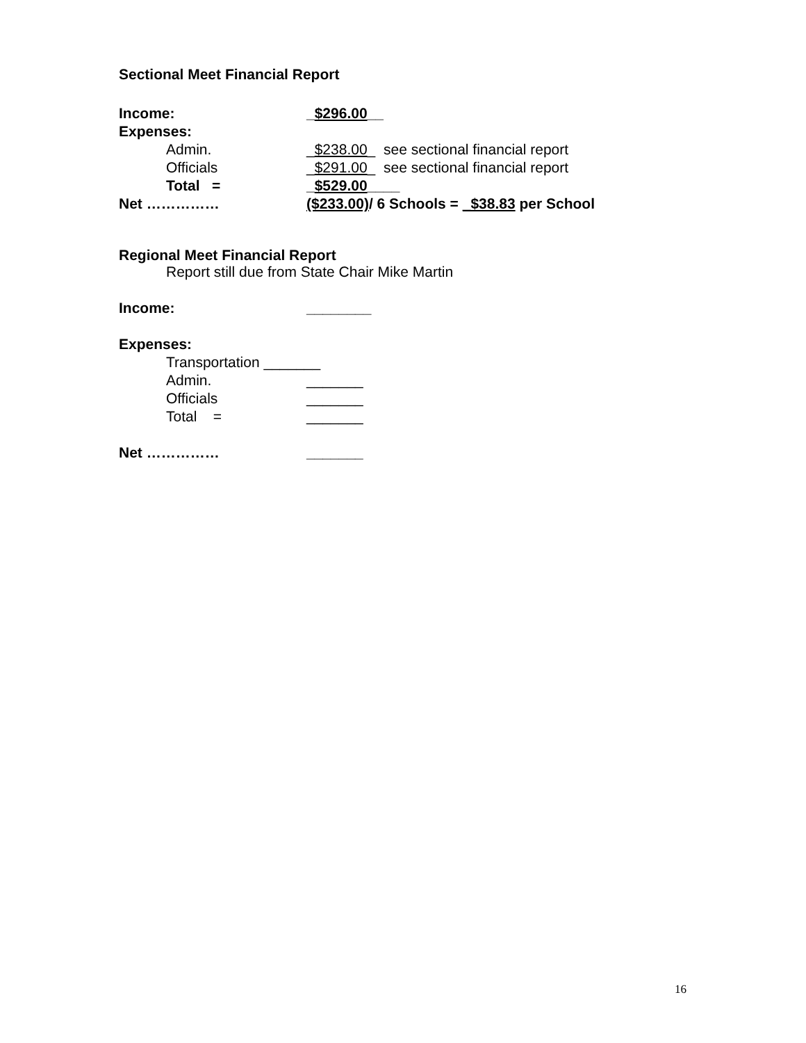Sectional Meet Financial Report
| Income: | _ $296.00 __ |
| Expenses: | |
| Admin. | _ $238.00 _ see sectional financial report |
| Officials | _ $291.00 _ see sectional financial report |
| Total = | _ $529.00 ____ |
| Net …………… | ($233.00) / 6 Schools = _$38.83 per School |
Regional Meet Financial Report
Report still due from State Chair Mike Martin
| Income: | ________ |
| Expenses: | |
| Transportation _______ | |
| Admin. | _______ |
| Officials | _______ |
| Total = | _______ |
| Net …………… | _______ |
16